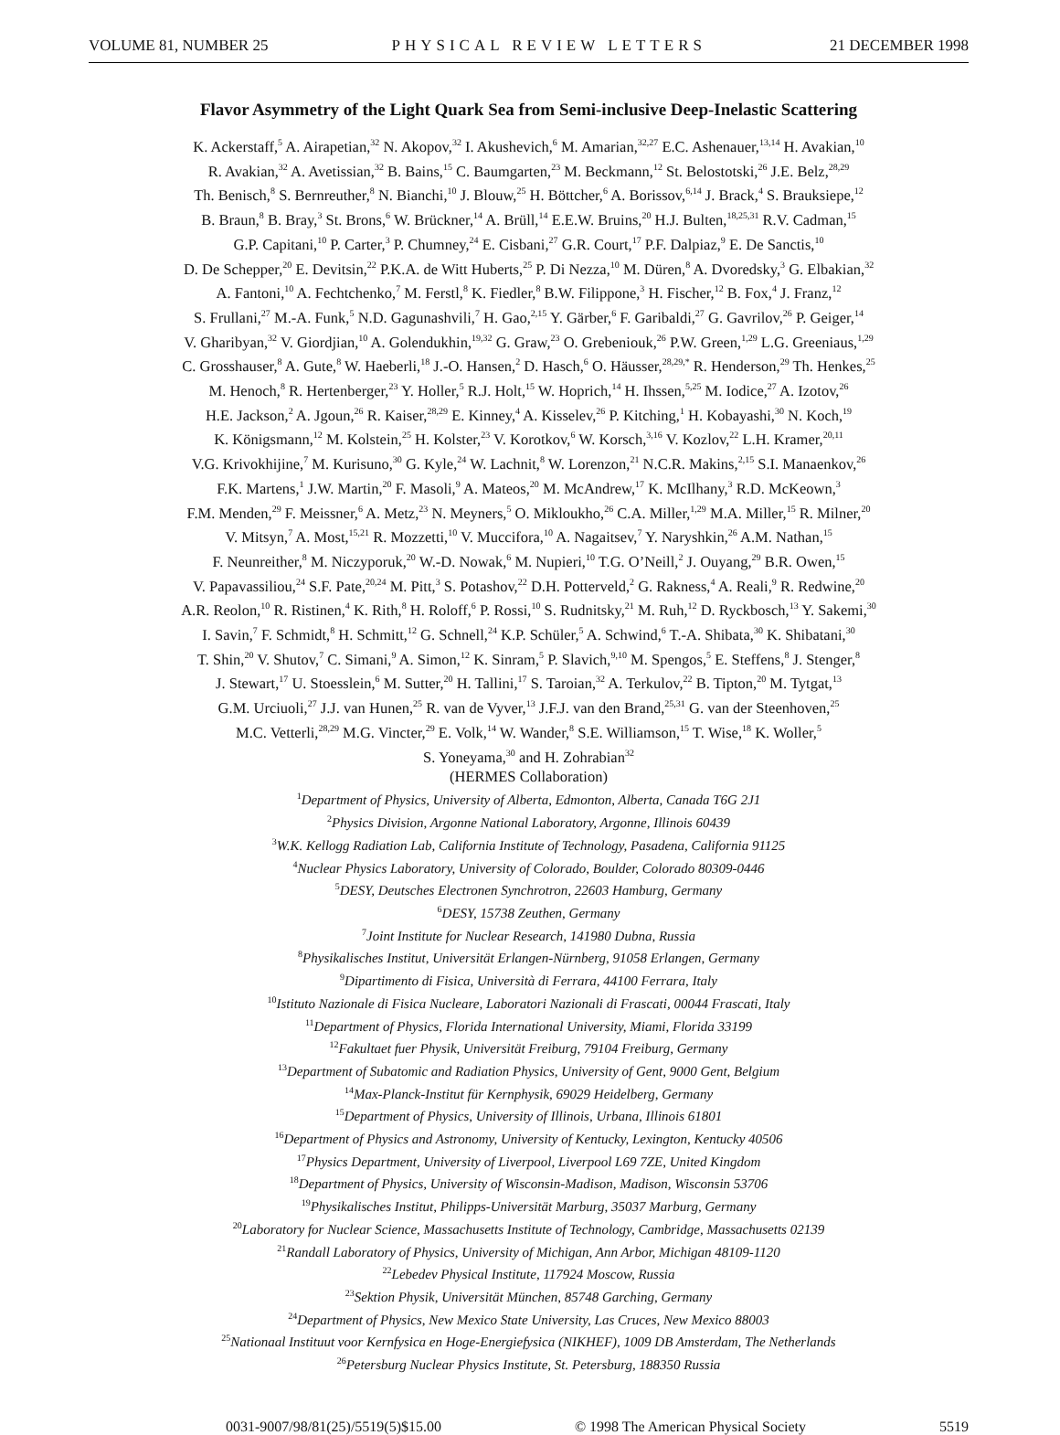VOLUME 81, NUMBER 25 PHYSICAL REVIEW LETTERS 21 DECEMBER 1998
Flavor Asymmetry of the Light Quark Sea from Semi-inclusive Deep-Inelastic Scattering
K. Ackerstaff,<sup>5</sup> A. Airapetian,<sup>32</sup> N. Akopov,<sup>32</sup> I. Akushevich,<sup>6</sup> M. Amarian,<sup>32,27</sup> E.C. Ashenauer,<sup>13,14</sup> H. Avakian,<sup>10</sup>
R. Avakian,<sup>32</sup> A. Avetissian,<sup>32</sup> B. Bains,<sup>15</sup> C. Baumgarten,<sup>23</sup> M. Beckmann,<sup>12</sup> St. Belostotski,<sup>26</sup> J.E. Belz,<sup>28,29</sup>
Th. Benisch,<sup>8</sup> S. Bernreuther,<sup>8</sup> N. Bianchi,<sup>10</sup> J. Blouw,<sup>25</sup> H. Böttcher,<sup>6</sup> A. Borissov,<sup>6,14</sup> J. Brack,<sup>4</sup> S. Brauksiepe,<sup>12</sup>
B. Braun,<sup>8</sup> B. Bray,<sup>3</sup> St. Brons,<sup>6</sup> W. Brückner,<sup>14</sup> A. Brüll,<sup>14</sup> E.E.W. Bruins,<sup>20</sup> H.J. Bulten,<sup>18,25,31</sup> R.V. Cadman,<sup>15</sup>
G.P. Capitani,<sup>10</sup> P. Carter,<sup>3</sup> P. Chumney,<sup>24</sup> E. Cisbani,<sup>27</sup> G.R. Court,<sup>17</sup> P.F. Dalpiaz,<sup>9</sup> E. De Sanctis,<sup>10</sup>
D. De Schepper,<sup>20</sup> E. Devitsin,<sup>22</sup> P.K.A. de Witt Huberts,<sup>25</sup> P. Di Nezza,<sup>10</sup> M. Düren,<sup>8</sup> A. Dvoredsky,<sup>3</sup> G. Elbakian,<sup>32</sup>
A. Fantoni,<sup>10</sup> A. Fechtchenko,<sup>7</sup> M. Ferstl,<sup>8</sup> K. Fiedler,<sup>8</sup> B.W. Filippone,<sup>3</sup> H. Fischer,<sup>12</sup> B. Fox,<sup>4</sup> J. Franz,<sup>12</sup>
S. Frullani,<sup>27</sup> M.-A. Funk,<sup>5</sup> N.D. Gagunashvili,<sup>7</sup> H. Gao,<sup>2,15</sup> Y. Gärber,<sup>6</sup> F. Garibaldi,<sup>27</sup> G. Gavrilov,<sup>26</sup> P. Geiger,<sup>14</sup>
V. Gharibyan,<sup>32</sup> V. Giordjian,<sup>10</sup> A. Golendukhin,<sup>19,32</sup> G. Graw,<sup>23</sup> O. Grebeniouk,<sup>26</sup> P.W. Green,<sup>1,29</sup> L.G. Greeniaus,<sup>1,29</sup>
C. Grosshauser,<sup>8</sup> A. Gute,<sup>8</sup> W. Haeberli,<sup>18</sup> J.-O. Hansen,<sup>2</sup> D. Hasch,<sup>6</sup> O. Häusser,<sup>28,29,*</sup> R. Henderson,<sup>29</sup> Th. Henkes,<sup>25</sup>
M. Henoch,<sup>8</sup> R. Hertenberger,<sup>23</sup> Y. Holler,<sup>5</sup> R.J. Holt,<sup>15</sup> W. Hoprich,<sup>14</sup> H. Ihssen,<sup>5,25</sup> M. Iodice,<sup>27</sup> A. Izotov,<sup>26</sup>
H.E. Jackson,<sup>2</sup> A. Jgoun,<sup>26</sup> R. Kaiser,<sup>28,29</sup> E. Kinney,<sup>4</sup> A. Kisselev,<sup>26</sup> P. Kitching,<sup>1</sup> H. Kobayashi,<sup>30</sup> N. Koch,<sup>19</sup>
K. Königsmann,<sup>12</sup> M. Kolstein,<sup>25</sup> H. Kolster,<sup>23</sup> V. Korotkov,<sup>6</sup> W. Korsch,<sup>3,16</sup> V. Kozlov,<sup>22</sup> L.H. Kramer,<sup>20,11</sup>
V.G. Krivokhijine,<sup>7</sup> M. Kurisuno,<sup>30</sup> G. Kyle,<sup>24</sup> W. Lachnit,<sup>8</sup> W. Lorenzon,<sup>21</sup> N.C.R. Makins,<sup>2,15</sup> S.I. Manaenkov,<sup>26</sup>
F.K. Martens,<sup>1</sup> J.W. Martin,<sup>20</sup> F. Masoli,<sup>9</sup> A. Mateos,<sup>20</sup> M. McAndrew,<sup>17</sup> K. McIlhany,<sup>3</sup> R.D. McKeown,<sup>3</sup>
F.M. Menden,<sup>29</sup> F. Meissner,<sup>6</sup> A. Metz,<sup>23</sup> N. Meyners,<sup>5</sup> O. Mikloukho,<sup>26</sup> C.A. Miller,<sup>1,29</sup> M.A. Miller,<sup>15</sup> R. Milner,<sup>20</sup>
V. Mitsyn,<sup>7</sup> A. Most,<sup>15,21</sup> R. Mozzetti,<sup>10</sup> V. Muccifora,<sup>10</sup> A. Nagaitsev,<sup>7</sup> Y. Naryshkin,<sup>26</sup> A.M. Nathan,<sup>15</sup>
F. Neunreither,<sup>8</sup> M. Niczyporuk,<sup>20</sup> W.-D. Nowak,<sup>6</sup> M. Nupieri,<sup>10</sup> T.G. O’Neill,<sup>2</sup> J. Ouyang,<sup>29</sup> B.R. Owen,<sup>15</sup>
V. Papavassiliou,<sup>24</sup> S.F. Pate,<sup>20,24</sup> M. Pitt,<sup>3</sup> S. Potashov,<sup>22</sup> D.H. Potterveld,<sup>2</sup> G. Rakness,<sup>4</sup> A. Reali,<sup>9</sup> R. Redwine,<sup>20</sup>
A.R. Reolon,<sup>10</sup> R. Ristinen,<sup>4</sup> K. Rith,<sup>8</sup> H. Roloff,<sup>6</sup> P. Rossi,<sup>10</sup> S. Rudnitsky,<sup>21</sup> M. Ruh,<sup>12</sup> D. Ryckbosch,<sup>13</sup> Y. Sakemi,<sup>30</sup>
I. Savin,<sup>7</sup> F. Schmidt,<sup>8</sup> H. Schmitt,<sup>12</sup> G. Schnell,<sup>24</sup> K.P. Schüler,<sup>5</sup> A. Schwind,<sup>6</sup> T.-A. Shibata,<sup>30</sup> K. Shibatani,<sup>30</sup>
T. Shin,<sup>20</sup> V. Shutov,<sup>7</sup> C. Simani,<sup>9</sup> A. Simon,<sup>12</sup> K. Sinram,<sup>5</sup> P. Slavich,<sup>9,10</sup> M. Spengos,<sup>5</sup> E. Steffens,<sup>8</sup> J. Stenger,<sup>8</sup>
J. Stewart,<sup>17</sup> U. Stoesslein,<sup>6</sup> M. Sutter,<sup>20</sup> H. Tallini,<sup>17</sup> S. Taroian,<sup>32</sup> A. Terkulov,<sup>22</sup> B. Tipton,<sup>20</sup> M. Tytgat,<sup>13</sup>
G.M. Urciuoli,<sup>27</sup> J.J. van Hunen,<sup>25</sup> R. van de Vyver,<sup>13</sup> J.F.J. van den Brand,<sup>25,31</sup> G. van der Steenhoven,<sup>25</sup>
M.C. Vetterli,<sup>28,29</sup> M.G. Vincter,<sup>29</sup> E. Volk,<sup>14</sup> W. Wander,<sup>8</sup> S.E. Williamson,<sup>15</sup> T. Wise,<sup>18</sup> K. Woller,<sup>5</sup>
S. Yoneyama,<sup>30</sup> and H. Zohrabian<sup>32</sup>
(HERMES Collaboration)
<sup>1</sup> Department of Physics, University of Alberta, Edmonton, Alberta, Canada T6G 2J1
<sup>2</sup> Physics Division, Argonne National Laboratory, Argonne, Illinois 60439
<sup>3</sup> W.K. Kellogg Radiation Lab, California Institute of Technology, Pasadena, California 91125
<sup>4</sup> Nuclear Physics Laboratory, University of Colorado, Boulder, Colorado 80309-0446
<sup>5</sup> DESY, Deutsches Electronen Synchrotron, 22603 Hamburg, Germany
<sup>6</sup> DESY, 15738 Zeuthen, Germany
<sup>7</sup> Joint Institute for Nuclear Research, 141980 Dubna, Russia
<sup>8</sup> Physikalisches Institut, Universität Erlangen-Nürnberg, 91058 Erlangen, Germany
<sup>9</sup> Dipartimento di Fisica, Università di Ferrara, 44100 Ferrara, Italy
<sup>10</sup> Istituto Nazionale di Fisica Nucleare, Laboratori Nazionali di Frascati, 00044 Frascati, Italy
<sup>11</sup> Department of Physics, Florida International University, Miami, Florida 33199
<sup>12</sup> Fakultaet fuer Physik, Universität Freiburg, 79104 Freiburg, Germany
<sup>13</sup> Department of Subatomic and Radiation Physics, University of Gent, 9000 Gent, Belgium
<sup>14</sup> Max-Planck-Institut für Kernphysik, 69029 Heidelberg, Germany
<sup>15</sup> Department of Physics, University of Illinois, Urbana, Illinois 61801
<sup>16</sup> Department of Physics and Astronomy, University of Kentucky, Lexington, Kentucky 40506
<sup>17</sup> Physics Department, University of Liverpool, Liverpool L69 7ZE, United Kingdom
<sup>18</sup> Department of Physics, University of Wisconsin-Madison, Madison, Wisconsin 53706
<sup>19</sup> Physikalisches Institut, Philipps-Universität Marburg, 35037 Marburg, Germany
<sup>20</sup> Laboratory for Nuclear Science, Massachusetts Institute of Technology, Cambridge, Massachusetts 02139
<sup>21</sup> Randall Laboratory of Physics, University of Michigan, Ann Arbor, Michigan 48109-1120
<sup>22</sup> Lebedev Physical Institute, 117924 Moscow, Russia
<sup>23</sup> Sektion Physik, Universität München, 85748 Garching, Germany
<sup>24</sup> Department of Physics, New Mexico State University, Las Cruces, New Mexico 88003
<sup>25</sup> Nationaal Instituut voor Kernfysica en Hoge-Energiefysica (NIKHEF), 1009 DB Amsterdam, The Netherlands
<sup>26</sup> Petersburg Nuclear Physics Institute, St. Petersburg, 188350 Russia
0031-9007/98/81(25)/5519(5)$15.00 © 1998 The American Physical Society 5519